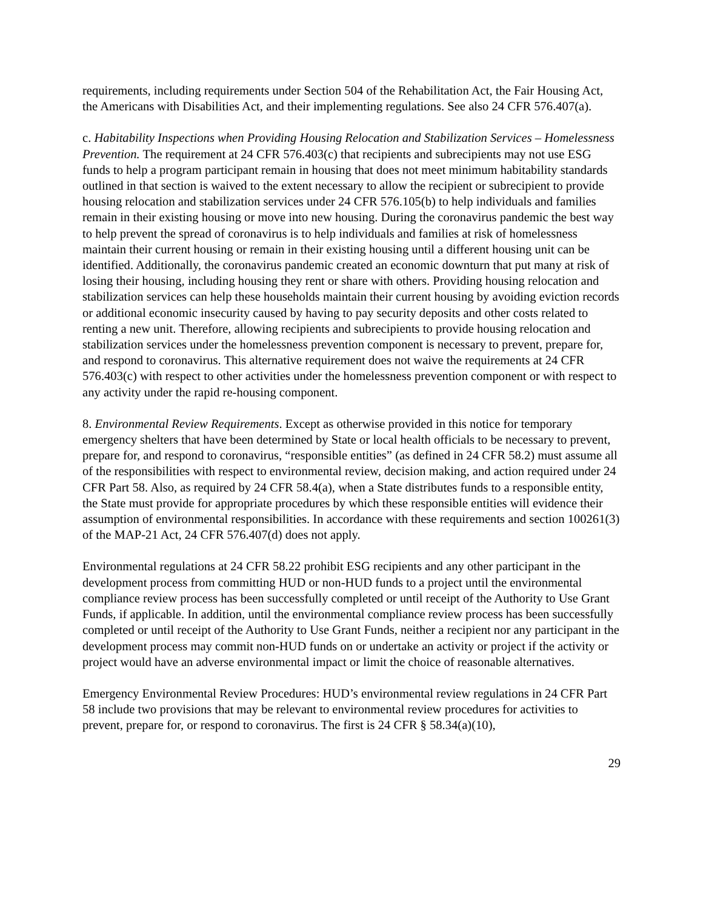requirements, including requirements under Section 504 of the Rehabilitation Act, the Fair Housing Act, the Americans with Disabilities Act, and their implementing regulations. See also 24 CFR 576.407(a).
c. Habitability Inspections when Providing Housing Relocation and Stabilization Services – Homelessness Prevention. The requirement at 24 CFR 576.403(c) that recipients and subrecipients may not use ESG funds to help a program participant remain in housing that does not meet minimum habitability standards outlined in that section is waived to the extent necessary to allow the recipient or subrecipient to provide housing relocation and stabilization services under 24 CFR 576.105(b) to help individuals and families remain in their existing housing or move into new housing. During the coronavirus pandemic the best way to help prevent the spread of coronavirus is to help individuals and families at risk of homelessness maintain their current housing or remain in their existing housing until a different housing unit can be identified. Additionally, the coronavirus pandemic created an economic downturn that put many at risk of losing their housing, including housing they rent or share with others. Providing housing relocation and stabilization services can help these households maintain their current housing by avoiding eviction records or additional economic insecurity caused by having to pay security deposits and other costs related to renting a new unit. Therefore, allowing recipients and subrecipients to provide housing relocation and stabilization services under the homelessness prevention component is necessary to prevent, prepare for, and respond to coronavirus. This alternative requirement does not waive the requirements at 24 CFR 576.403(c) with respect to other activities under the homelessness prevention component or with respect to any activity under the rapid re-housing component.
8. Environmental Review Requirements. Except as otherwise provided in this notice for temporary emergency shelters that have been determined by State or local health officials to be necessary to prevent, prepare for, and respond to coronavirus, “responsible entities” (as defined in 24 CFR 58.2) must assume all of the responsibilities with respect to environmental review, decision making, and action required under 24 CFR Part 58. Also, as required by 24 CFR 58.4(a), when a State distributes funds to a responsible entity, the State must provide for appropriate procedures by which these responsible entities will evidence their assumption of environmental responsibilities. In accordance with these requirements and section 100261(3) of the MAP-21 Act, 24 CFR 576.407(d) does not apply.
Environmental regulations at 24 CFR 58.22 prohibit ESG recipients and any other participant in the development process from committing HUD or non-HUD funds to a project until the environmental compliance review process has been successfully completed or until receipt of the Authority to Use Grant Funds, if applicable. In addition, until the environmental compliance review process has been successfully completed or until receipt of the Authority to Use Grant Funds, neither a recipient nor any participant in the development process may commit non-HUD funds on or undertake an activity or project if the activity or project would have an adverse environmental impact or limit the choice of reasonable alternatives.
Emergency Environmental Review Procedures: HUD’s environmental review regulations in 24 CFR Part 58 include two provisions that may be relevant to environmental review procedures for activities to prevent, prepare for, or respond to coronavirus. The first is 24 CFR § 58.34(a)(10),
29